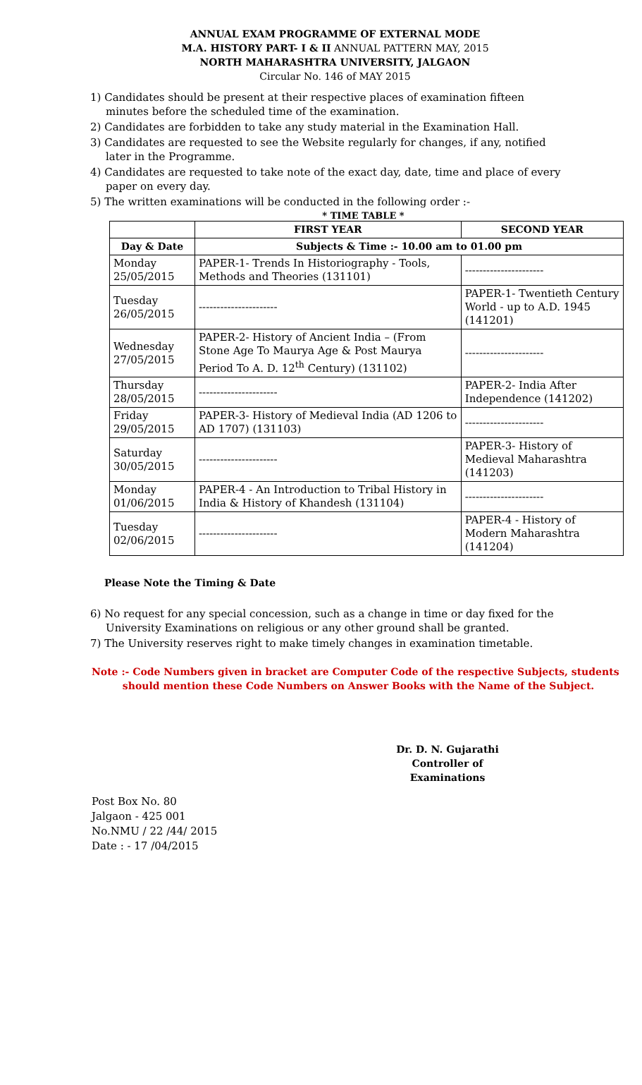ANNUAL EXAM PROGRAMME OF EXTERNAL MODE
M.A. HISTORY PART- I & II ANNUAL PATTERN MAY, 2015
NORTH MAHARASHTRA UNIVERSITY, JALGAON
Circular No. 146 of MAY 2015
1) Candidates should be present at their respective places of examination fifteen minutes before the scheduled time of the examination.
2) Candidates are forbidden to take any study material in the Examination Hall.
3) Candidates are requested to see the Website regularly for changes, if any, notified later in the Programme.
4) Candidates are requested to take note of the exact day, date, time and place of every paper on every day.
5) The written examinations will be conducted in the following order :-
* TIME TABLE *
| | FIRST YEAR | SECOND YEAR |
| --- | --- | --- |
| Day & Date | Subjects & Time :- 10.00 am to 01.00 pm | |
| Monday 25/05/2015 | PAPER-1- Trends In Historiography - Tools, Methods and Theories (131101) | ---------------------- |
| Tuesday 26/05/2015 | ---------------------- | PAPER-1- Twentieth Century World - up to A.D. 1945 (141201) |
| Wednesday 27/05/2015 | PAPER-2- History of Ancient India – (From Stone Age To Maurya Age & Post Maurya Period To A. D. 12<sup>th</sup> Century) (131102) | ---------------------- |
| Thursday 28/05/2015 | ---------------------- | PAPER-2- India After Independence (141202) |
| Friday 29/05/2015 | PAPER-3- History of Medieval India (AD 1206 to AD 1707) (131103) | ---------------------- |
| Saturday 30/05/2015 | ---------------------- | PAPER-3- History of Medieval Maharashtra (141203) |
| Monday 01/06/2015 | PAPER-4 - An Introduction to Tribal History in India & History of Khandesh (131104) | ---------------------- |
| Tuesday 02/06/2015 | ---------------------- | PAPER-4 - History of Modern Maharashtra (141204) |
Please Note the Timing & Date
6) No request for any special concession, such as a change in time or day fixed for the University Examinations on religious or any other ground shall be granted.
7) The University reserves right to make timely changes in examination timetable.
Note :- Code Numbers given in bracket are Computer Code of the respective Subjects, students
should mention these Code Numbers on Answer Books with the Name of the Subject.
Dr. D. N. Gujarathi
Controller of Examinations
Post Box No. 80
Jalgaon - 425 001
No.NMU / 22 /44/ 2015
Date : - 17 /04/2015